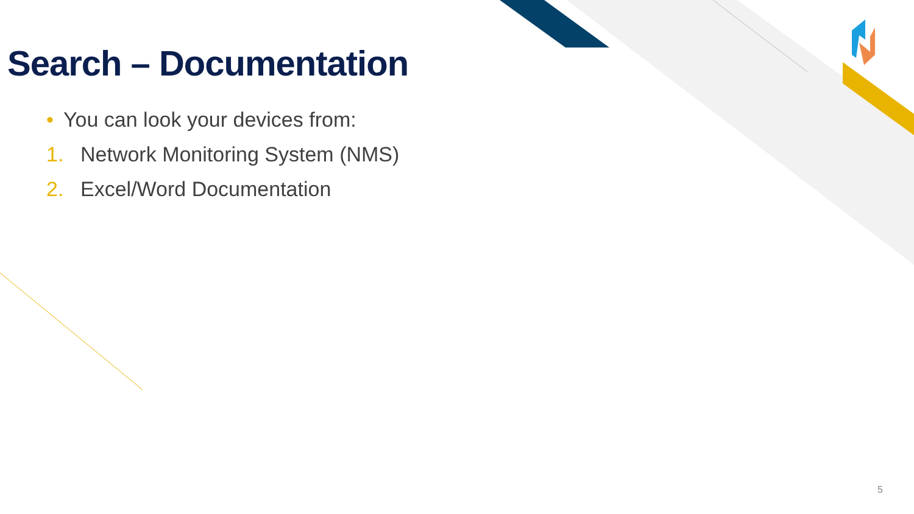Search – Documentation
• You can look your devices from:
1. Network Monitoring System (NMS)
2. Excel/Word Documentation
5